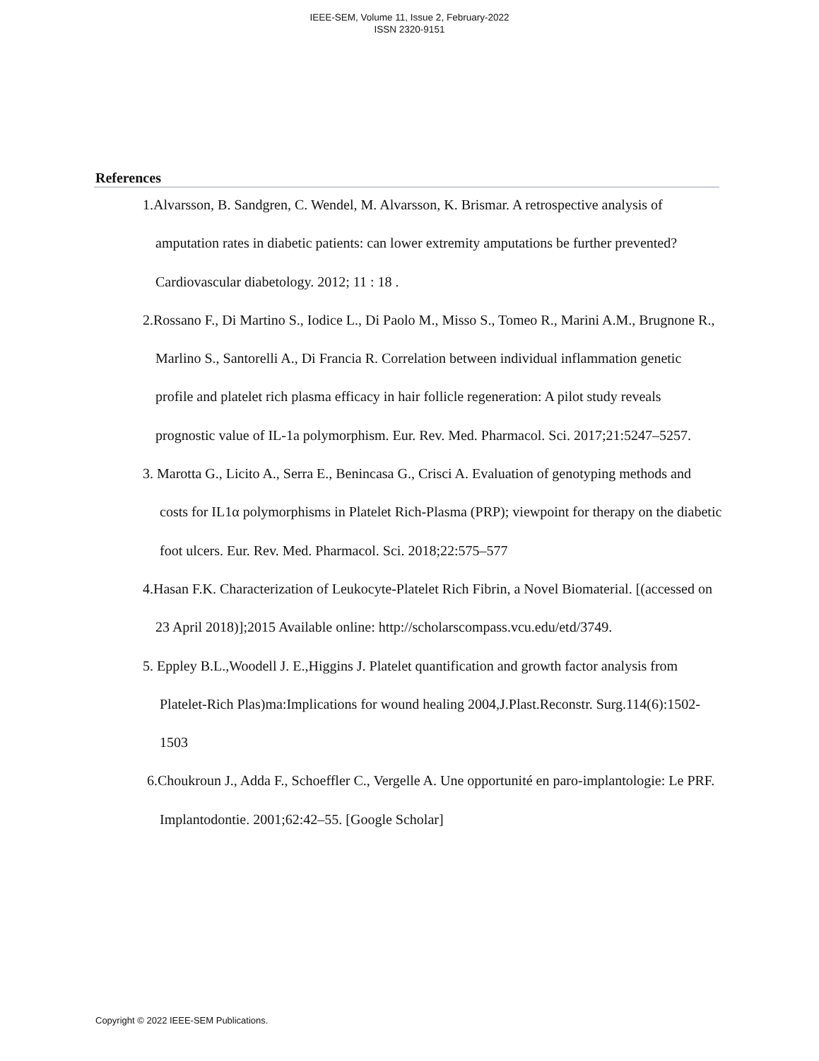IEEE-SEM, Volume 11, Issue 2, February-2022
ISSN 2320-9151
References
1.Alvarsson, B. Sandgren, C. Wendel, M. Alvarsson, K. Brismar. A retrospective analysis of amputation rates in diabetic patients: can lower extremity amputations be further prevented? Cardiovascular diabetology. 2012; 11 : 18 .
2.Rossano F., Di Martino S., Iodice L., Di Paolo M., Misso S., Tomeo R., Marini A.M., Brugnone R., Marlino S., Santorelli A., Di Francia R. Correlation between individual inflammation genetic profile and platelet rich plasma efficacy in hair follicle regeneration: A pilot study reveals prognostic value of IL-1a polymorphism. Eur. Rev. Med. Pharmacol. Sci. 2017;21:5247–5257.
3. Marotta G., Licito A., Serra E., Benincasa G., Crisci A. Evaluation of genotyping methods and costs for IL1α polymorphisms in Platelet Rich-Plasma (PRP); viewpoint for therapy on the diabetic foot ulcers. Eur. Rev. Med. Pharmacol. Sci. 2018;22:575–577
4.Hasan F.K. Characterization of Leukocyte-Platelet Rich Fibrin, a Novel Biomaterial. [(accessed on 23 April 2018)];2015 Available online: http://scholarscompass.vcu.edu/etd/3749.
5. Eppley B.L.,Woodell J. E.,Higgins J. Platelet quantification and growth factor analysis from Platelet-Rich Plas)ma:Implications for wound healing 2004,J.Plast.Reconstr. Surg.114(6):1502-1503
6.Choukroun J., Adda F., Schoeffler C., Vergelle A. Une opportunité en paro-implantologie: Le PRF. Implantodontie. 2001;62:42–55. [Google Scholar]
Copyright © 2022 IEEE-SEM Publications.